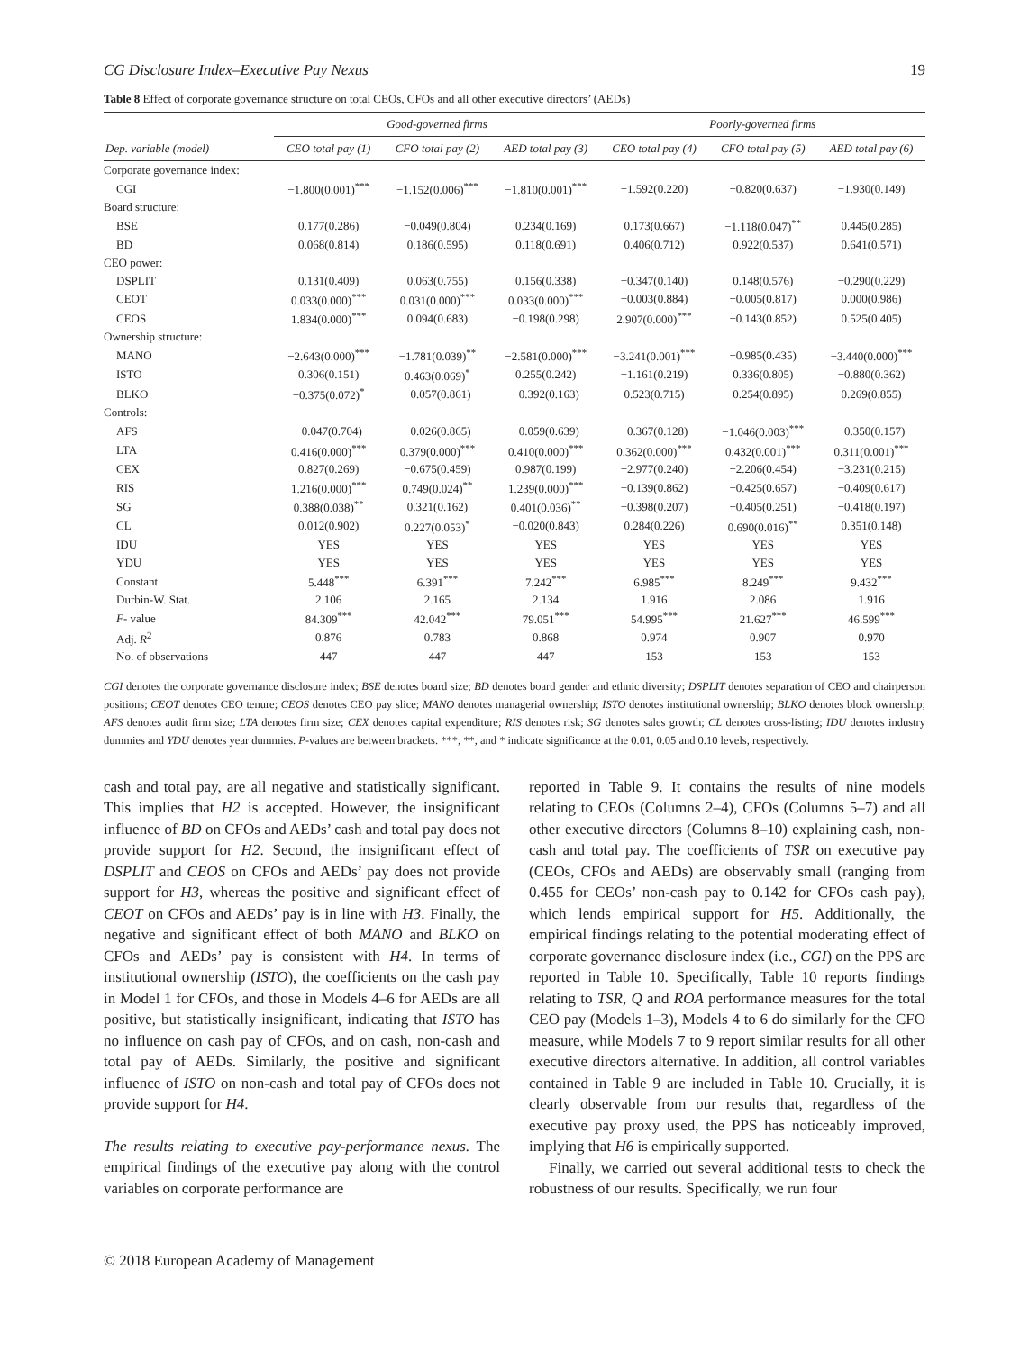CG Disclosure Index–Executive Pay Nexus 19
Table 8 Effect of corporate governance structure on total CEOs, CFOs and all other executive directors’ (AEDs)
| | Good-governed firms | | | Poorly-governed firms | | |
| --- | --- | --- | --- | --- | --- | --- |
| Dep. variable (model) | CEO total pay (1) | CFO total pay (2) | AED total pay (3) | CEO total pay (4) | CFO total pay (5) | AED total pay (6) |
| Corporate governance index: | | | | | | |
| CGI | −1.800(0.001)<sup>***</sup> | −1.152(0.006)<sup>***</sup> | −1.810(0.001)<sup>***</sup> | −1.592(0.220) | −0.820(0.637) | −1.930(0.149) |
| Board structure: | | | | | | |
| BSE | 0.177(0.286) | −0.049(0.804) | 0.234(0.169) | 0.173(0.667) | −1.118(0.047)<sup>**</sup> | 0.445(0.285) |
| BD | 0.068(0.814) | 0.186(0.595) | 0.118(0.691) | 0.406(0.712) | 0.922(0.537) | 0.641(0.571) |
| CEO power: | | | | | | |
| DSPLIT | 0.131(0.409) | 0.063(0.755) | 0.156(0.338) | −0.347(0.140) | 0.148(0.576) | −0.290(0.229) |
| CEOT | 0.033(0.000)<sup>***</sup> | 0.031(0.000)<sup>***</sup> | 0.033(0.000)<sup>***</sup> | −0.003(0.884) | −0.005(0.817) | 0.000(0.986) |
| CEOS | 1.834(0.000)<sup>***</sup> | 0.094(0.683) | −0.198(0.298) | 2.907(0.000)<sup>***</sup> | −0.143(0.852) | 0.525(0.405) |
| Ownership structure: | | | | | | |
| MANO | −2.643(0.000)<sup>***</sup> | −1.781(0.039)<sup>**</sup> | −2.581(0.000)<sup>***</sup> | −3.241(0.001)<sup>***</sup> | −0.985(0.435) | −3.440(0.000)<sup>***</sup> |
| ISTO | 0.306(0.151) | 0.463(0.069)<sup>*</sup> | 0.255(0.242) | −1.161(0.219) | 0.336(0.805) | −0.880(0.362) |
| BLKO | −0.375(0.072)<sup>*</sup> | −0.057(0.861) | −0.392(0.163) | 0.523(0.715) | 0.254(0.895) | 0.269(0.855) |
| Controls: | | | | | | |
| AFS | −0.047(0.704) | −0.026(0.865) | −0.059(0.639) | −0.367(0.128) | −1.046(0.003)<sup>***</sup> | −0.350(0.157) |
| LTA | 0.416(0.000)<sup>***</sup> | 0.379(0.000)<sup>***</sup> | 0.410(0.000)<sup>***</sup> | 0.362(0.000)<sup>***</sup> | 0.432(0.001)<sup>***</sup> | 0.311(0.001)<sup>***</sup> |
| CEX | 0.827(0.269) | −0.675(0.459) | 0.987(0.199) | −2.977(0.240) | −2.206(0.454) | −3.231(0.215) |
| RIS | 1.216(0.000)<sup>***</sup> | 0.749(0.024)<sup>**</sup> | 1.239(0.000)<sup>***</sup> | −0.139(0.862) | −0.425(0.657) | −0.409(0.617) |
| SG | 0.388(0.038)<sup>**</sup> | 0.321(0.162) | 0.401(0.036)<sup>**</sup> | −0.398(0.207) | −0.405(0.251) | −0.418(0.197) |
| CL | 0.012(0.902) | 0.227(0.053)<sup>*</sup> | −0.020(0.843) | 0.284(0.226) | 0.690(0.016)<sup>**</sup> | 0.351(0.148) |
| IDU | YES | YES | YES | YES | YES | YES |
| YDU | YES | YES | YES | YES | YES | YES |
| Constant | 5.448<sup>***</sup> | 6.391<sup>***</sup> | 7.242<sup>***</sup> | 6.985<sup>***</sup> | 8.249<sup>***</sup> | 9.432<sup>***</sup> |
| Durbin-W. Stat. | 2.106 | 2.165 | 2.134 | 1.916 | 2.086 | 1.916 |
| F - value | 84.309<sup>***</sup> | 42.042<sup>***</sup> | 79.051<sup>***</sup> | 54.995<sup>***</sup> | 21.627<sup>***</sup> | 46.599<sup>***</sup> |
| Adj. R<sup>2</sup> | 0.876 | 0.783 | 0.868 | 0.974 | 0.907 | 0.970 |
| No. of observations | 447 | 447 | 447 | 153 | 153 | 153 |
CGI denotes the corporate governance disclosure index; BSE denotes board size; BD denotes board gender and ethnic diversity; DSPLIT denotes separation of CEO and chairperson positions; CEOT denotes CEO tenure; CEOS denotes CEO pay slice; MANO denotes managerial ownership; ISTO denotes institutional ownership; BLKO denotes block ownership; AFS denotes audit firm size; LTA denotes firm size; CEX denotes capital expenditure; RIS denotes risk; SG denotes sales growth; CL denotes cross-listing; IDU denotes industry dummies and YDU denotes year dummies. P-values are between brackets. ***, **, and * indicate significance at the 0.01, 0.05 and 0.10 levels, respectively.
cash and total pay, are all negative and statistically significant. This implies that H2 is accepted. However, the insignificant influence of BD on CFOs and AEDs’ cash and total pay does not provide support for H2. Second, the insignificant effect of DSPLIT and CEOS on CFOs and AEDs’ pay does not provide support for H3, whereas the positive and significant effect of CEOT on CFOs and AEDs’ pay is in line with H3. Finally, the negative and significant effect of both MANO and BLKO on CFOs and AEDs’ pay is consistent with H4. In terms of institutional ownership (ISTO), the coefficients on the cash pay in Model 1 for CFOs, and those in Models 4–6 for AEDs are all positive, but statistically insignificant, indicating that ISTO has no influence on cash pay of CFOs, and on cash, non-cash and total pay of AEDs. Similarly, the positive and significant influence of ISTO on non-cash and total pay of CFOs does not provide support for H4.
The results relating to executive pay-performance nexus. The empirical findings of the executive pay along with the control variables on corporate performance are
reported in Table 9. It contains the results of nine models relating to CEOs (Columns 2–4), CFOs (Columns 5–7) and all other executive directors (Columns 8–10) explaining cash, non-cash and total pay. The coefficients of TSR on executive pay (CEOs, CFOs and AEDs) are observably small (ranging from 0.455 for CEOs’ non-cash pay to 0.142 for CFOs cash pay), which lends empirical support for H5. Additionally, the empirical findings relating to the potential moderating effect of corporate governance disclosure index (i.e., CGI) on the PPS are reported in Table 10. Specifically, Table 10 reports findings relating to TSR, Q and ROA performance measures for the total CEO pay (Models 1–3), Models 4 to 6 do similarly for the CFO measure, while Models 7 to 9 report similar results for all other executive directors alternative. In addition, all control variables contained in Table 9 are included in Table 10. Crucially, it is clearly observable from our results that, regardless of the executive pay proxy used, the PPS has noticeably improved, implying that H6 is empirically supported.
Finally, we carried out several additional tests to check the robustness of our results. Specifically, we run four
© 2018 European Academy of Management